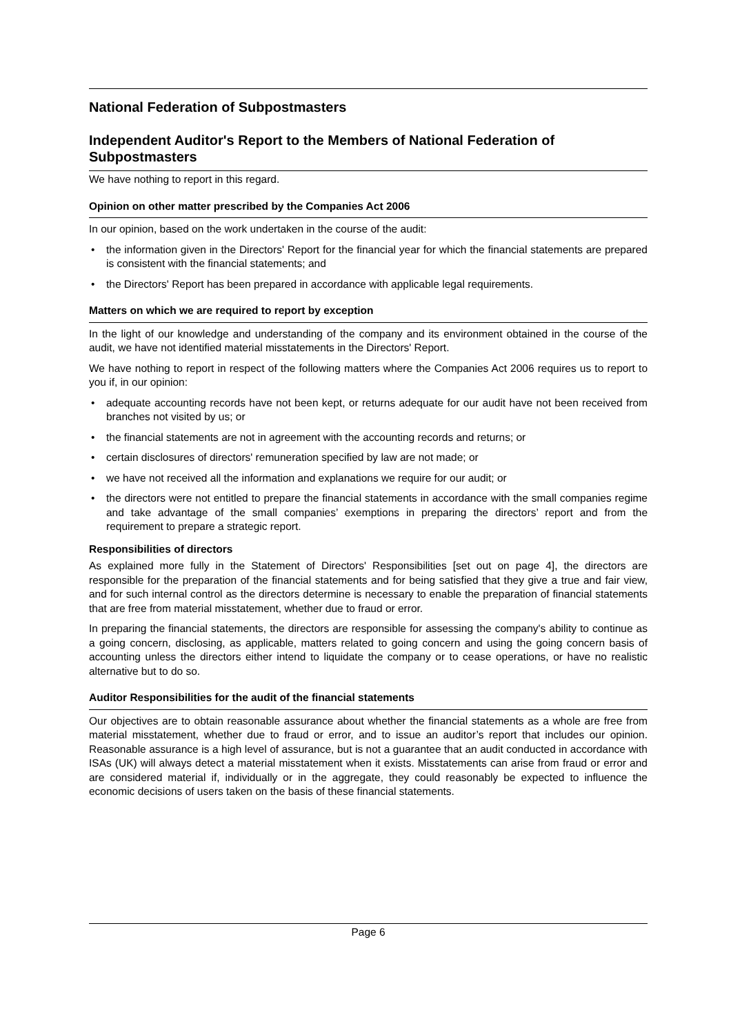National Federation of Subpostmasters
Independent Auditor's Report to the Members of National Federation of Subpostmasters
We have nothing to report in this regard.
Opinion on other matter prescribed by the Companies Act 2006
In our opinion, based on the work undertaken in the course of the audit:
• the information given in the Directors' Report for the financial year for which the financial statements are prepared is consistent with the financial statements; and
• the Directors' Report has been prepared in accordance with applicable legal requirements.
Matters on which we are required to report by exception
In the light of our knowledge and understanding of the company and its environment obtained in the course of the audit, we have not identified material misstatements in the Directors' Report.
We have nothing to report in respect of the following matters where the Companies Act 2006 requires us to report to you if, in our opinion:
• adequate accounting records have not been kept, or returns adequate for our audit have not been received from branches not visited by us; or
• the financial statements are not in agreement with the accounting records and returns; or
• certain disclosures of directors' remuneration specified by law are not made; or
• we have not received all the information and explanations we require for our audit; or
• the directors were not entitled to prepare the financial statements in accordance with the small companies regime and take advantage of the small companies’ exemptions in preparing the directors’ report and from the requirement to prepare a strategic report.
Responsibilities of directors
As explained more fully in the Statement of Directors' Responsibilities [set out on page 4], the directors are responsible for the preparation of the financial statements and for being satisfied that they give a true and fair view, and for such internal control as the directors determine is necessary to enable the preparation of financial statements that are free from material misstatement, whether due to fraud or error.
In preparing the financial statements, the directors are responsible for assessing the company's ability to continue as a going concern, disclosing, as applicable, matters related to going concern and using the going concern basis of accounting unless the directors either intend to liquidate the company or to cease operations, or have no realistic alternative but to do so.
Auditor Responsibilities for the audit of the financial statements
Our objectives are to obtain reasonable assurance about whether the financial statements as a whole are free from material misstatement, whether due to fraud or error, and to issue an auditor’s report that includes our opinion. Reasonable assurance is a high level of assurance, but is not a guarantee that an audit conducted in accordance with ISAs (UK) will always detect a material misstatement when it exists. Misstatements can arise from fraud or error and are considered material if, individually or in the aggregate, they could reasonably be expected to influence the economic decisions of users taken on the basis of these financial statements.
Page 6